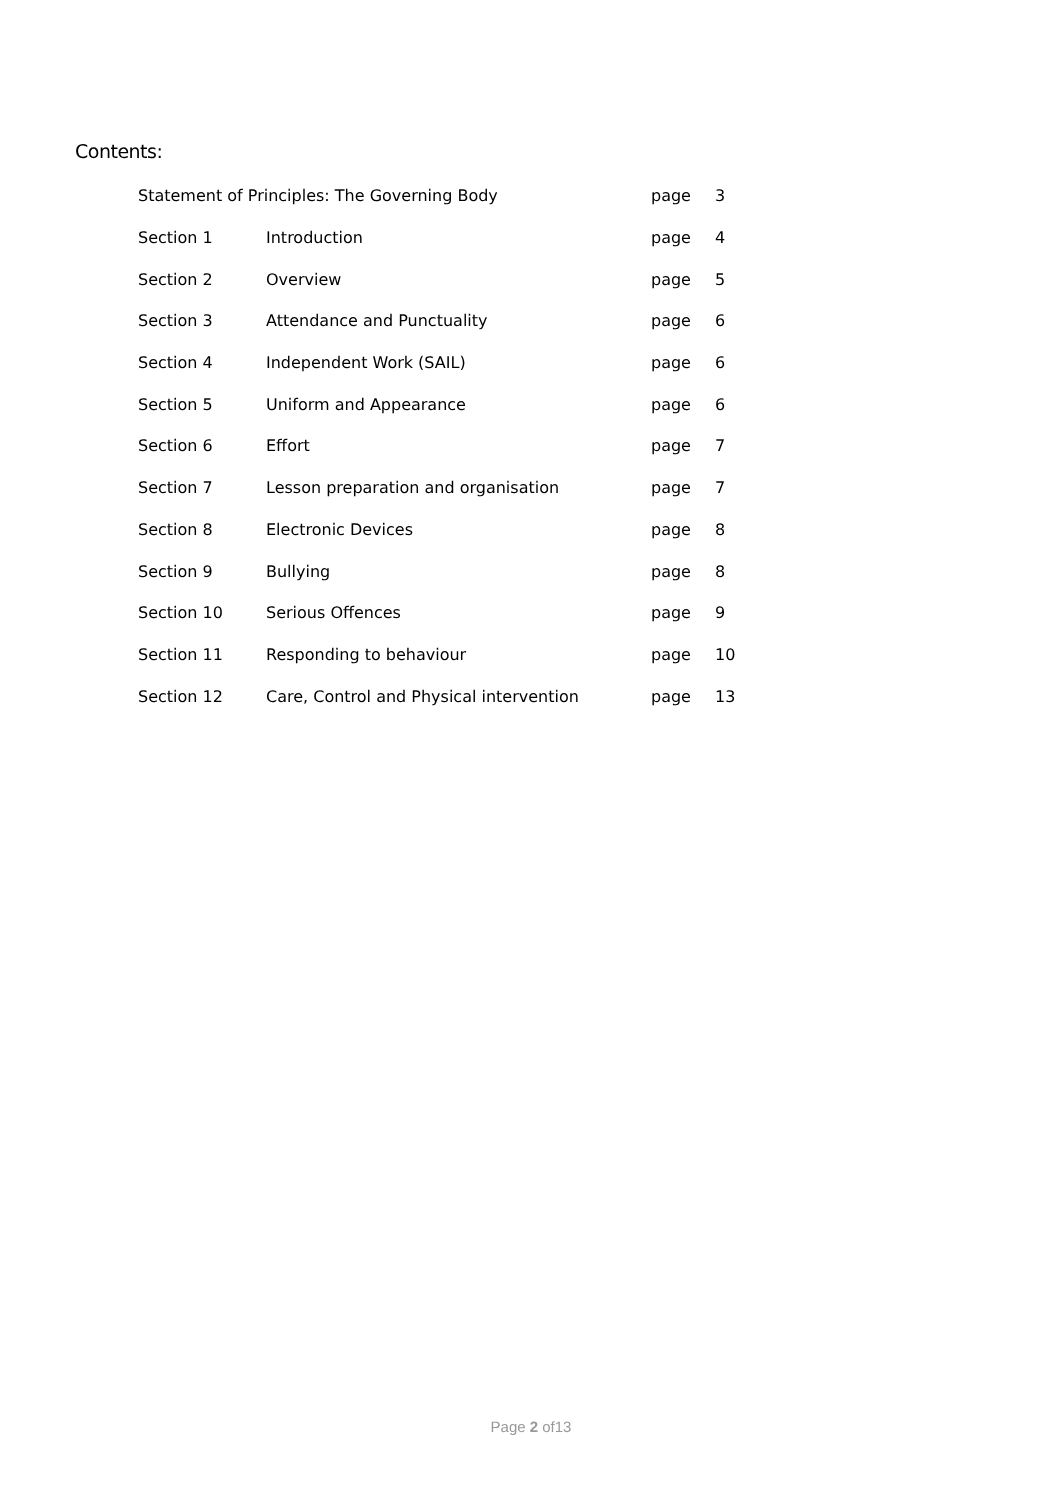Contents:
| Statement of Principles: The Governing Body | | page | 3 |
| Section 1 | Introduction | page | 4 |
| Section 2 | Overview | page | 5 |
| Section 3 | Attendance and Punctuality | page | 6 |
| Section 4 | Independent Work (SAIL) | page | 6 |
| Section 5 | Uniform and Appearance | page | 6 |
| Section 6 | Effort | page | 7 |
| Section 7 | Lesson preparation and organisation | page | 7 |
| Section 8 | Electronic Devices | page | 8 |
| Section 9 | Bullying | page | 8 |
| Section 10 | Serious Offences | page | 9 |
| Section 11 | Responding to behaviour | page | 10 |
| Section 12 | Care, Control and Physical intervention | page | 13 |
Page 2 of13